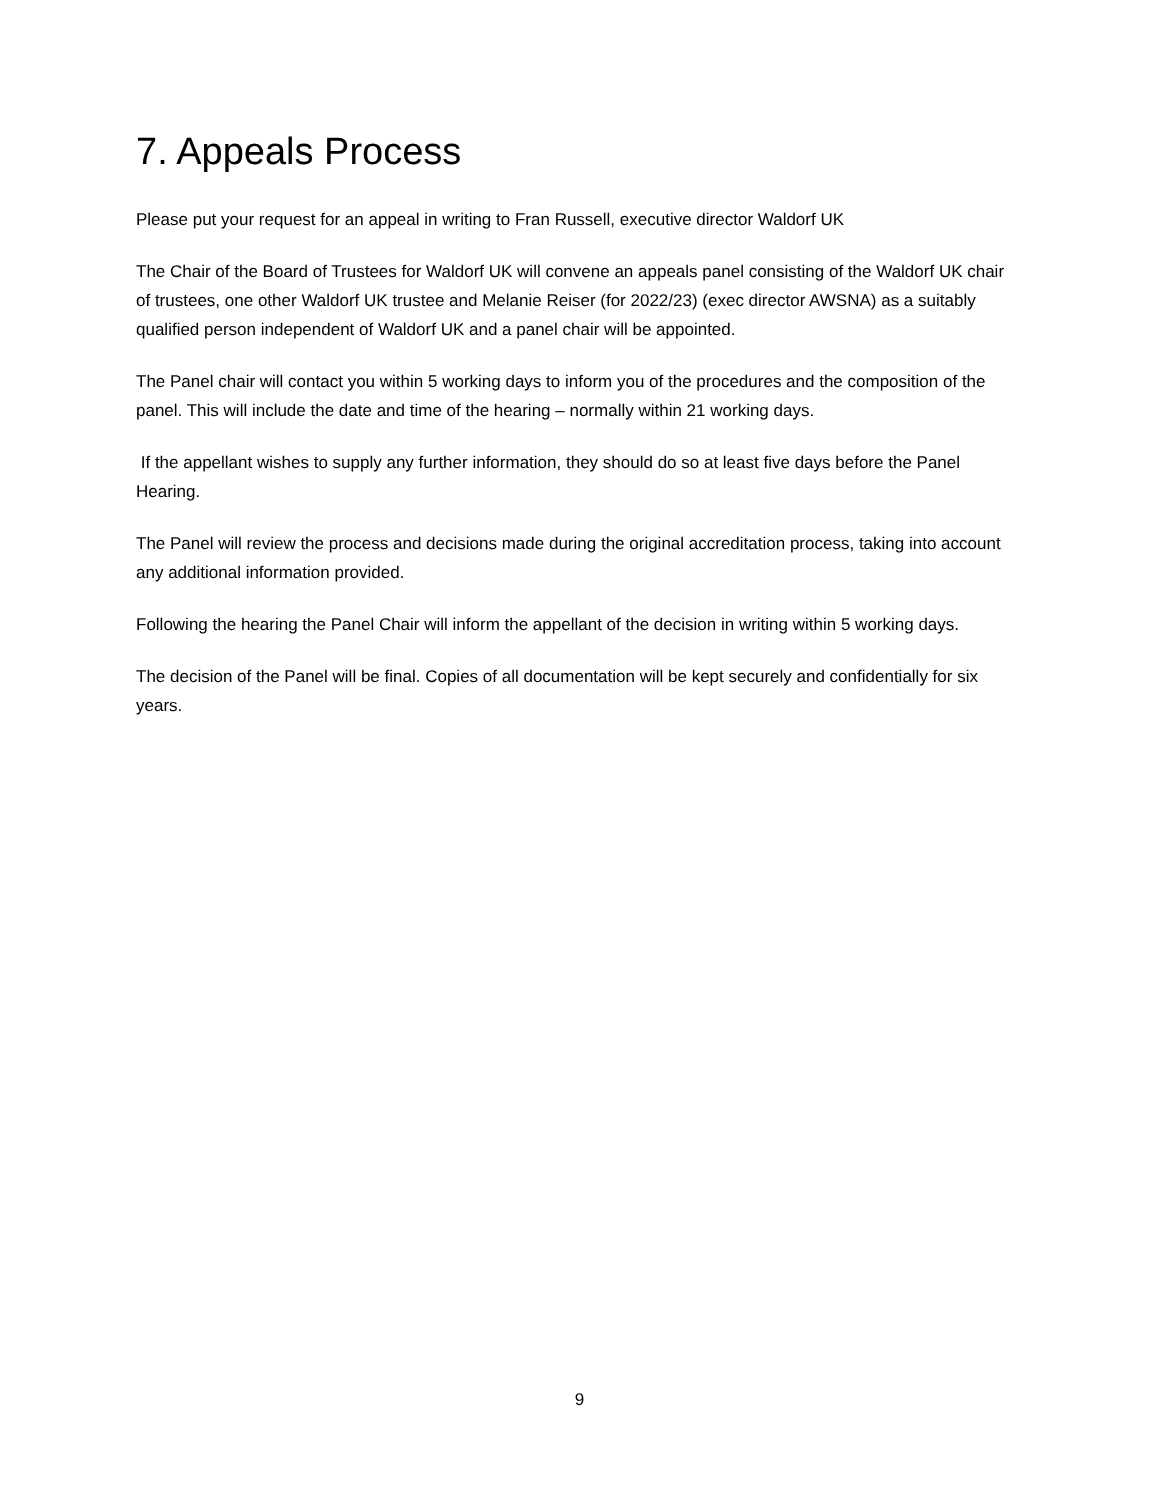7. Appeals Process
Please put your request for an appeal in writing to Fran Russell, executive director Waldorf UK
The Chair of the Board of Trustees for Waldorf UK will convene an appeals panel consisting of the Waldorf UK chair of trustees, one other Waldorf UK trustee and Melanie Reiser (for 2022/23) (exec director AWSNA) as a suitably qualified person independent of Waldorf UK and a panel chair will be appointed.
The Panel chair will contact you within 5 working days to inform you of the procedures and the composition of the panel. This will include the date and time of the hearing – normally within 21 working days.
If the appellant wishes to supply any further information, they should do so at least five days before the Panel Hearing.
The Panel will review the process and decisions made during the original accreditation process, taking into account any additional information provided.
Following the hearing the Panel Chair will inform the appellant of the decision in writing within 5 working days.
The decision of the Panel will be final. Copies of all documentation will be kept securely and confidentially for six years.
9